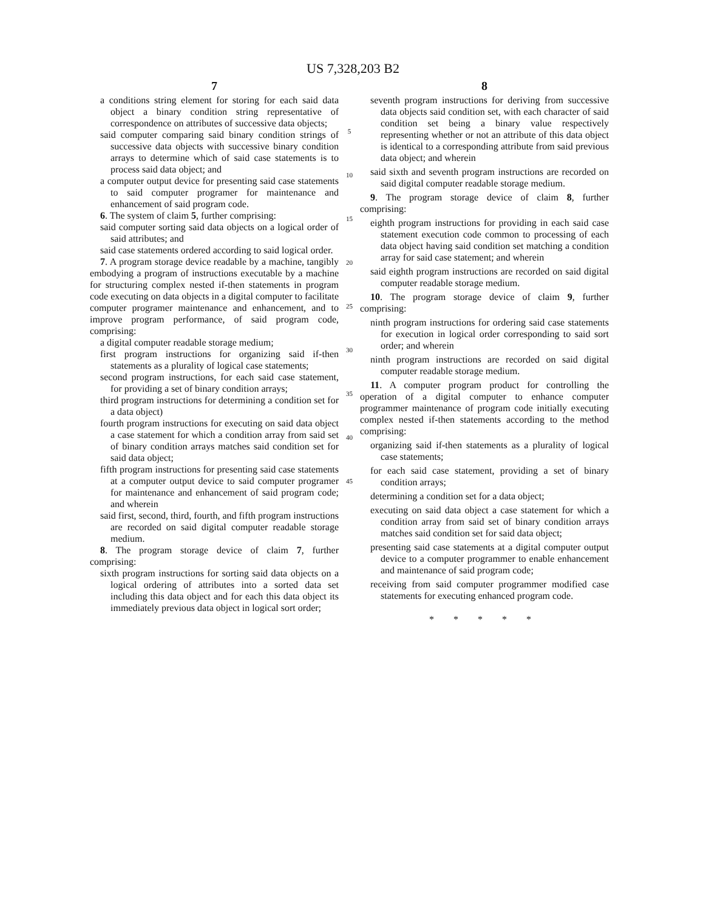US 7,328,203 B2
7
a conditions string element for storing for each said data object a binary condition string representative of correspondence on attributes of successive data objects;
said computer comparing said binary condition strings of successive data objects with successive binary condition arrays to determine which of said case statements is to process said data object; and
a computer output device for presenting said case statements to said computer programer for maintenance and enhancement of said program code.
6. The system of claim 5, further comprising:
said computer sorting said data objects on a logical order of said attributes; and
said case statements ordered according to said logical order.
7. A program storage device readable by a machine, tangibly embodying a program of instructions executable by a machine for structuring complex nested if-then statements in program code executing on data objects in a digital computer to facilitate computer programer maintenance and enhancement, and to improve program performance, of said program code, comprising:
a digital computer readable storage medium;
first program instructions for organizing said if-then statements as a plurality of logical case statements;
second program instructions, for each said case statement, for providing a set of binary condition arrays;
third program instructions for determining a condition set for a data object)
fourth program instructions for executing on said data object a case statement for which a condition array from said set of binary condition arrays matches said condition set for said data object;
fifth program instructions for presenting said case statements at a computer output device to said computer programer for maintenance and enhancement of said program code; and wherein
said first, second, third, fourth, and fifth program instructions are recorded on said digital computer readable storage medium.
8. The program storage device of claim 7, further comprising:
sixth program instructions for sorting said data objects on a logical ordering of attributes into a sorted data set including this data object and for each this data object its immediately previous data object in logical sort order;
5
10
15
20
25
30
35
40
45
8
seventh program instructions for deriving from successive data objects said condition set, with each character of said condition set being a binary value respectively representing whether or not an attribute of this data object is identical to a corresponding attribute from said previous data object; and wherein
said sixth and seventh program instructions are recorded on said digital computer readable storage medium.
9. The program storage device of claim 8, further comprising:
eighth program instructions for providing in each said case statement execution code common to processing of each data object having said condition set matching a condition array for said case statement; and wherein
said eighth program instructions are recorded on said digital computer readable storage medium.
10. The program storage device of claim 9, further comprising:
ninth program instructions for ordering said case statements for execution in logical order corresponding to said sort order; and wherein
ninth program instructions are recorded on said digital computer readable storage medium.
11. A computer program product for controlling the operation of a digital computer to enhance computer programmer maintenance of program code initially executing complex nested if-then statements according to the method comprising:
organizing said if-then statements as a plurality of logical case statements;
for each said case statement, providing a set of binary condition arrays;
determining a condition set for a data object;
executing on said data object a case statement for which a condition array from said set of binary condition arrays matches said condition set for said data object;
presenting said case statements at a digital computer output device to a computer programmer to enable enhancement and maintenance of said program code;
receiving from said computer programmer modified case statements for executing enhanced program code.
* * * * *